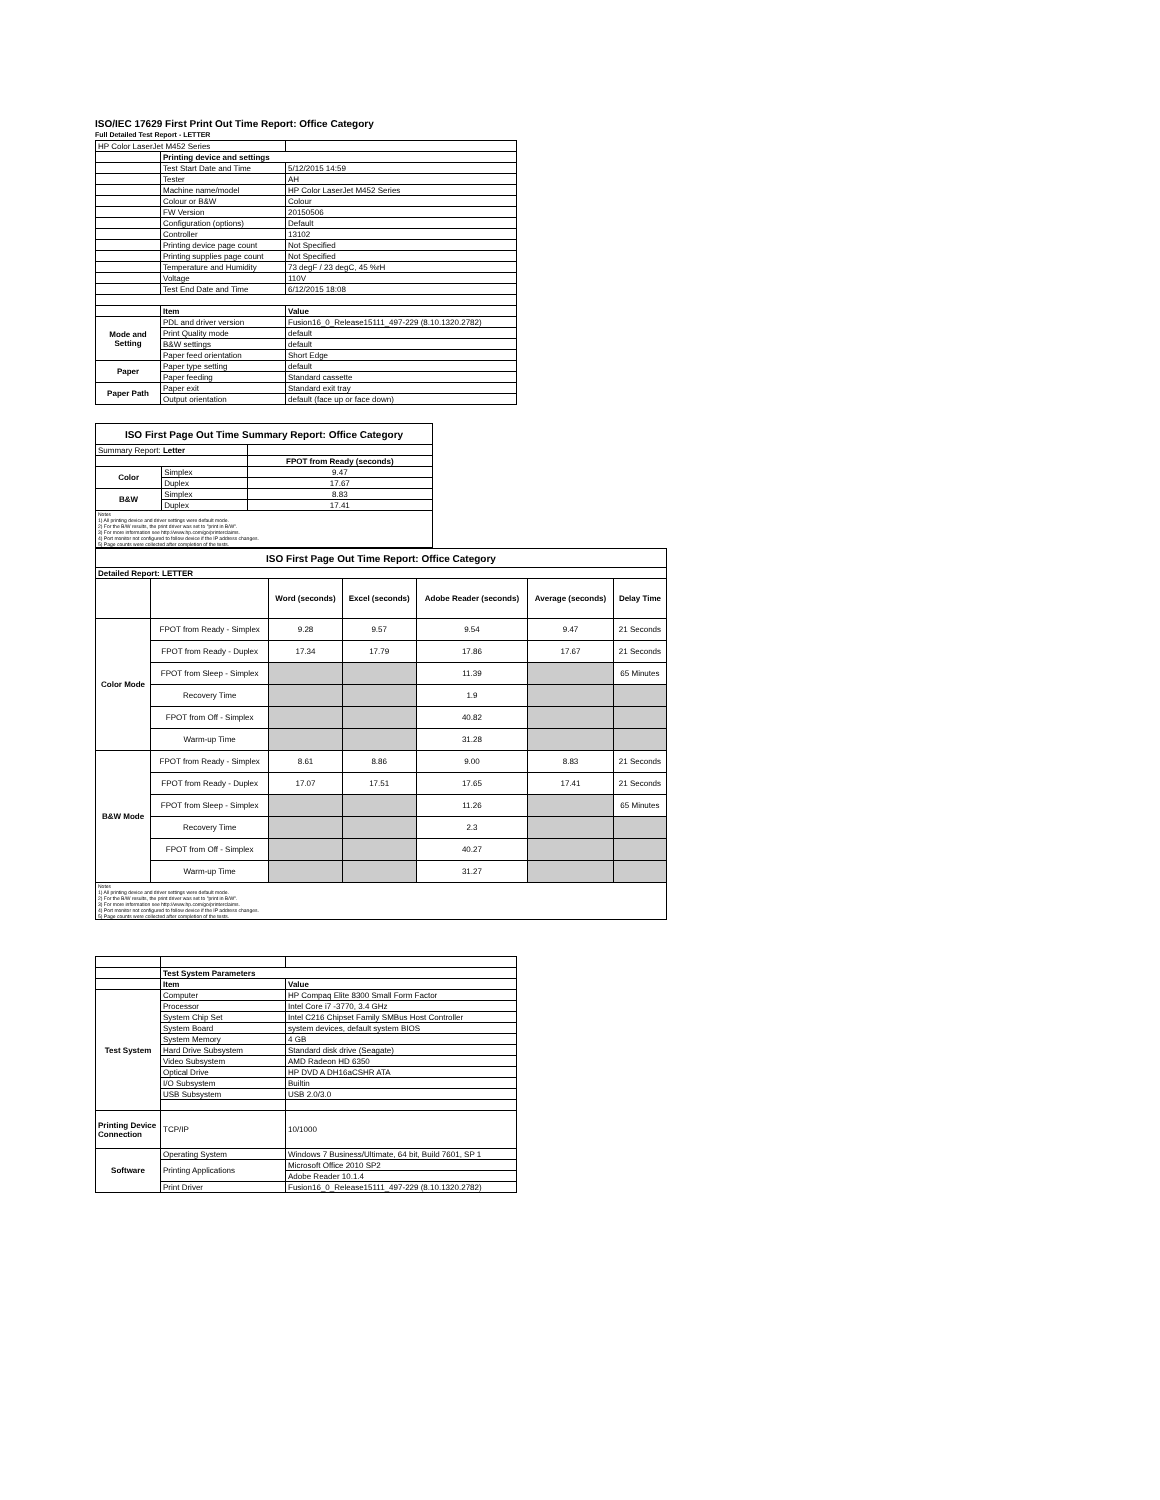ISO/IEC 17629 First Print Out Time Report: Office Category
Full Detailed Test Report - LETTER
| HP Color LaserJet M452 Series | | |
| | Printing device and settings | |
| | Test Start Date and Time | 5/12/2015 14:59 |
| | Tester | AH |
| | Machine name/model | HP Color LaserJet M452 Series |
| | Colour or B&W | Colour |
| | FW Version | 20150506 |
| | Configuration (options) | Default |
| | Controller | 13102 |
| | Printing device page count | Not Specified |
| | Printing supplies page count | Not Specified |
| | Temperature and Humidity | 73 degF / 23 degC, 45 %rH |
| | Voltage | 110V |
| | Test End Date and Time | 6/12/2015 18:08 |
| | Item | Value |
| Mode and Setting | PDL and driver version | Fusion16_0_Release15111_497-229 (8.10.1320.2782) |
| | Print Quality mode | default |
| | B&W settings | default |
| | Paper feed orientation | Short Edge |
| Paper | Paper type setting | default |
| | Paper feeding | Standard cassette |
| Paper Path | Paper exit | Standard exit tray |
| | Output orientation | default (face up or face down) |
| ISO First Page Out Time Summary Report: Office Category | | |
| --- | --- | --- |
| Summary Report: Letter | | |
| | | FPOT from Ready (seconds) |
| Color | Simplex | 9.47 |
| | Duplex | 17.67 |
| B&W | Simplex | 8.83 |
| | Duplex | 17.41 |
| Notes 1) All printing device and driver settings were default mode. 2) For the B/W results, the print driver was set to "print in B/W". 3) For more information see http://www.hp.com/go/printerclaims. 4) Port monitor not configured to follow device if the IP address changes. 5) Page counts were collected after completion of the tests. | | |
| ISO First Page Out Time Report: Office Category | | | | | | |
| --- | --- | --- | --- | --- | --- | --- |
| Detailed Report: LETTER | | | | | | |
| | | Word (seconds) | Excel (seconds) | Adobe Reader (seconds) | Average (seconds) | Delay Time |
| Color Mode | FPOT from Ready - Simplex | 9.28 | 9.57 | 9.54 | 9.47 | 21 Seconds |
| | FPOT from Ready - Duplex | 17.34 | 17.79 | 17.86 | 17.67 | 21 Seconds |
| | FPOT from Sleep - Simplex | | | 11.39 | | 65 Minutes |
| | Recovery Time | | | 1.9 | | |
| | FPOT from Off - Simplex | | | 40.82 | | |
| | Warm-up Time | | | 31.28 | | |
| B&W Mode | FPOT from Ready - Simplex | 8.61 | 8.86 | 9.00 | 8.83 | 21 Seconds |
| | FPOT from Ready - Duplex | 17.07 | 17.51 | 17.65 | 17.41 | 21 Seconds |
| | FPOT from Sleep - Simplex | | | 11.26 | | 65 Minutes |
| | Recovery Time | | | 2.3 | | |
| | FPOT from Off - Simplex | | | 40.27 | | |
| | Warm-up Time | | | 31.27 | | |
| Notes 1) All printing device and driver settings were default mode. 2) For the B/W results, the print driver was set to "print in B/W". 3) For more information see http://www.hp.com/go/printerclaims. 4) Port monitor not configured to follow device if the IP address changes. 5) Page counts were collected after completion of the tests. | | | | | | |
| | Test System Parameters | |
| | Item | Value |
| Test System | Computer | HP Compaq Elite 8300 Small Form Factor |
| | Processor | Intel Core i7 -3770, 3.4 GHz |
| | System Chip Set | Intel C216 Chipset Family SMBus Host Controller |
| | System Board | system devices, default system BIOS |
| | System Memory | 4 GB |
| | Hard Drive Subsystem | Standard disk drive (Seagate) |
| | Video Subsystem | AMD Radeon HD 6350 |
| | Optical Drive | HP DVD A DH16aCSHR ATA |
| | I/O Subsystem | Builtin |
| | USB Subsystem | USB 2.0/3.0 |
| Printing Device Connection | TCP/IP | 10/1000 |
| Software | Operating System | Windows 7 Business/Ultimate, 64 bit, Build 7601, SP 1 |
| | Printing Applications | Microsoft Office 2010 SP2 |
| | | Adobe Reader 10.1.4 |
| | Print Driver | Fusion16_0_Release15111_497-229 (8.10.1320.2782) |